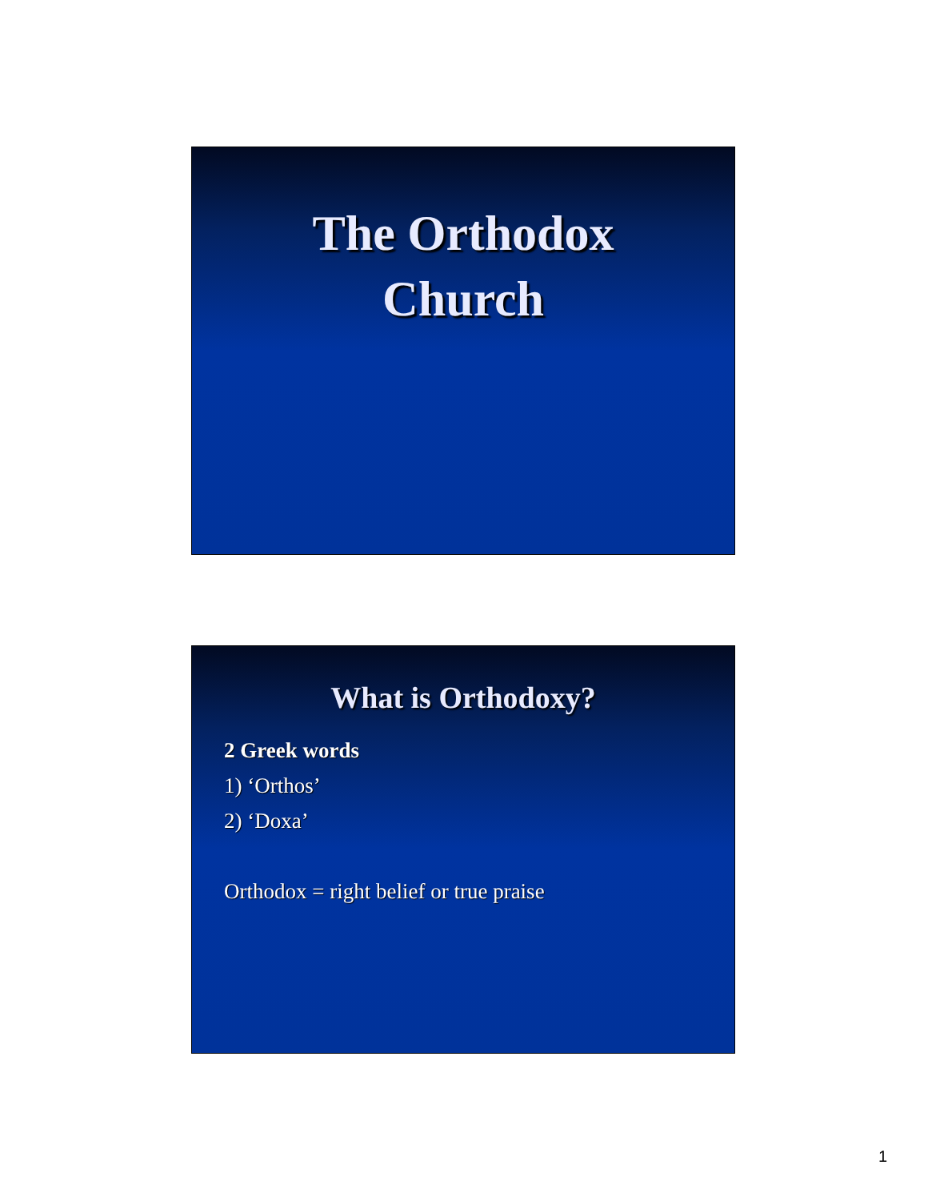The Orthodox
Church
What is Orthodoxy?
2 Greek words
1) ‘Orthos’
2) ‘Doxa’
Orthodox = right belief or true praise
1